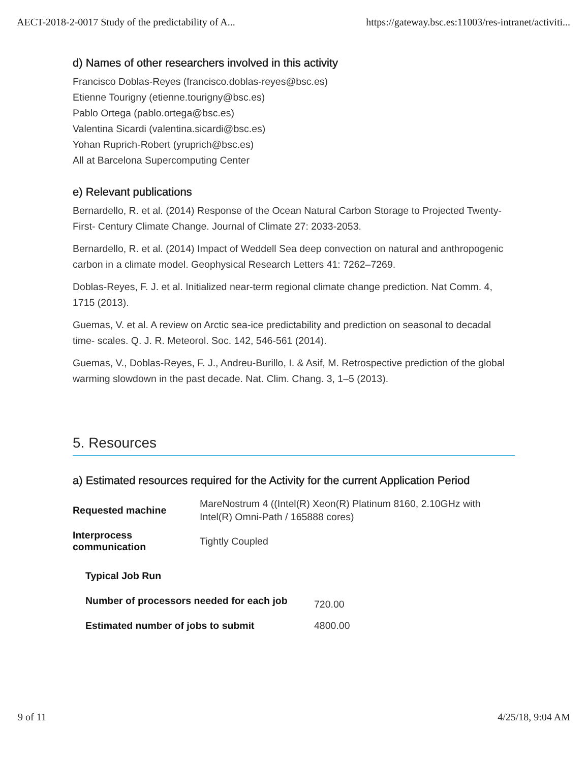AECT-2018-2-0017 Study of the predictability of A... https://gateway.bsc.es:11003/res-intranet/activiti...
d) Names of other researchers involved in this activity
Francisco Doblas-Reyes (francisco.doblas-reyes@bsc.es)
Etienne Tourigny (etienne.tourigny@bsc.es)
Pablo Ortega (pablo.ortega@bsc.es)
Valentina Sicardi (valentina.sicardi@bsc.es)
Yohan Ruprich-Robert (yruprich@bsc.es)
All at Barcelona Supercomputing Center
e) Relevant publications
Bernardello, R. et al. (2014) Response of the Ocean Natural Carbon Storage to Projected Twenty-First- Century Climate Change. Journal of Climate 27: 2033-2053.
Bernardello, R. et al. (2014) Impact of Weddell Sea deep convection on natural and anthropogenic carbon in a climate model. Geophysical Research Letters 41: 7262–7269.
Doblas-Reyes, F. J. et al. Initialized near-term regional climate change prediction. Nat Comm. 4, 1715 (2013).
Guemas, V. et al. A review on Arctic sea-ice predictability and prediction on seasonal to decadal time- scales. Q. J. R. Meteorol. Soc. 142, 546-561 (2014).
Guemas, V., Doblas-Reyes, F. J., Andreu-Burillo, I. & Asif, M. Retrospective prediction of the global warming slowdown in the past decade. Nat. Clim. Chang. 3, 1–5 (2013).
5. Resources
a) Estimated resources required for the Activity for the current Application Period
| Requested machine | MareNostrum 4 ((Intel(R) Xeon(R) Platinum 8160, 2.10GHz with Intel(R) Omni-Path / 165888 cores) |
| Interprocess communication | Tightly Coupled |
| Typical Job Run | |
| --- | --- |
| Number of processors needed for each job | 720.00 |
| Estimated number of jobs to submit | 4800.00 |
9 of 11 4/25/18, 9:04 AM